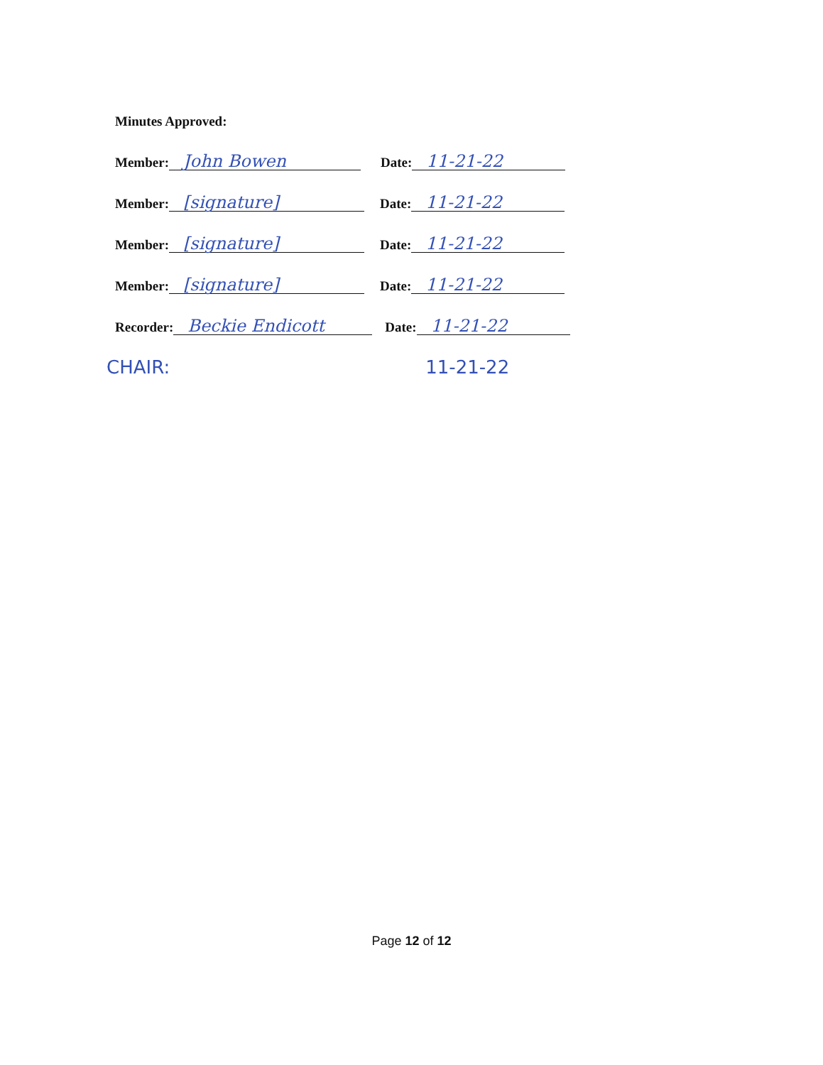Minutes Approved:
Member:
John Bowen
Date:
11-21-22
Member:
[signature]
Date:
11-21-22
Member:
[signature]
Date:
11-21-22
Member:
[signature]
Date:
11-21-22
Recorder:
Beckie Endicott
Date:
11-21-22
CHAIR: 11-21-22
Page 12 of 12